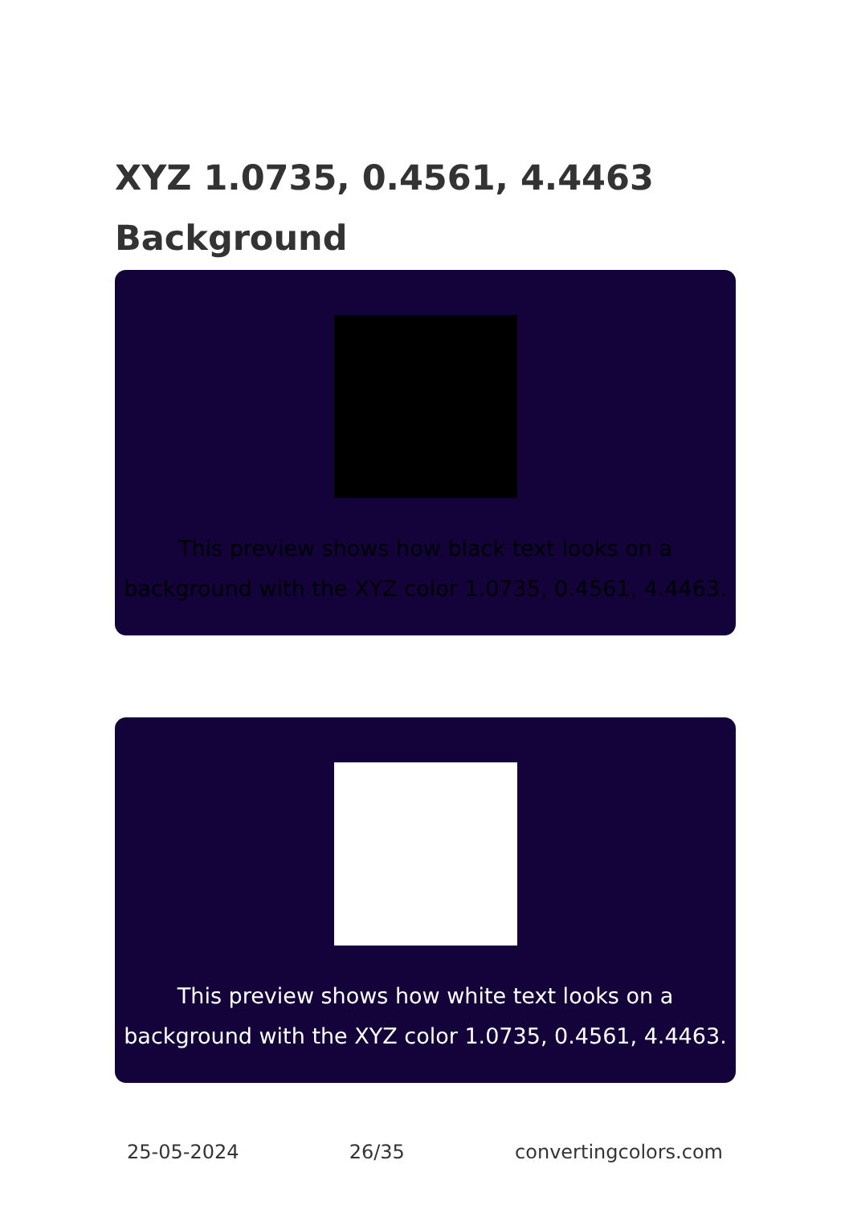XYZ 1.0735, 0.4561, 4.4463
Background
This preview shows how black text looks on a background with the XYZ color 1.0735, 0.4561, 4.4463.
This preview shows how white text looks on a background with the XYZ color 1.0735, 0.4561, 4.4463.
25-05-2024 26/35 convertingcolors.com